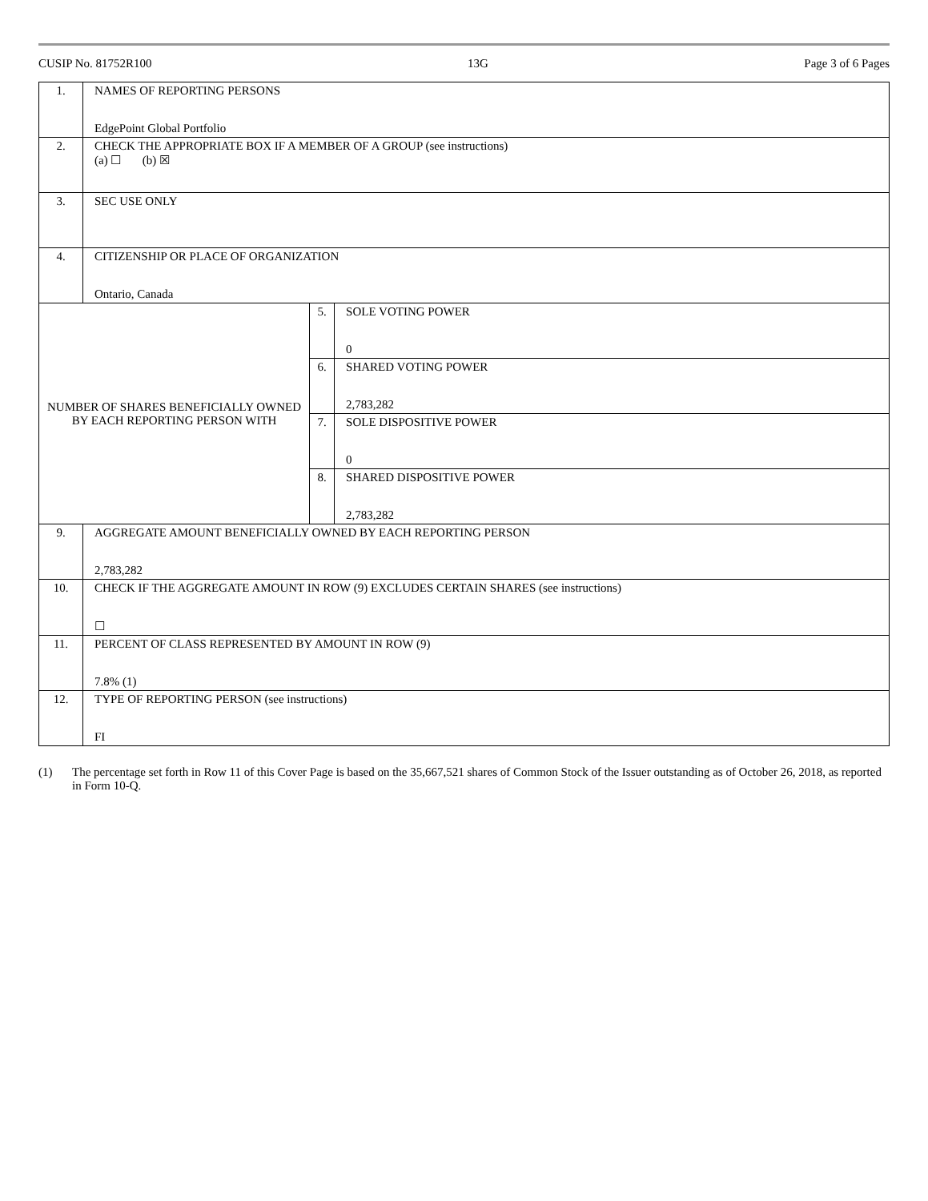CUSIP No. 81752R100 13G Page 3 of 6 Pages
| 1. | NAMES OF REPORTING PERSONS EdgePoint Global Portfolio | | |
| 2. | CHECK THE APPROPRIATE BOX IF A MEMBER OF A GROUP (see instructions) (a) ☐ (b) ☒ | | |
| 3. | SEC USE ONLY | | |
| 4. | CITIZENSHIP OR PLACE OF ORGANIZATION Ontario, Canada | | |
| NUMBER OF SHARES BENEFICIALLY OWNED BY EACH REPORTING PERSON WITH | | 5. | SOLE VOTING POWER 0 |
| | | 6. | SHARED VOTING POWER 2,783,282 |
| | | 7. | SOLE DISPOSITIVE POWER 0 |
| | | 8. | SHARED DISPOSITIVE POWER 2,783,282 |
| 9. | AGGREGATE AMOUNT BENEFICIALLY OWNED BY EACH REPORTING PERSON 2,783,282 | | |
| 10. | CHECK IF THE AGGREGATE AMOUNT IN ROW (9) EXCLUDES CERTAIN SHARES (see instructions) ☐ | | |
| 11. | PERCENT OF CLASS REPRESENTED BY AMOUNT IN ROW (9) 7.8% (1) | | |
| 12. | TYPE OF REPORTING PERSON (see instructions) FI | | |
(1) The percentage set forth in Row 11 of this Cover Page is based on the 35,667,521 shares of Common Stock of the Issuer outstanding as of October 26, 2018, as reported in Form 10-Q.